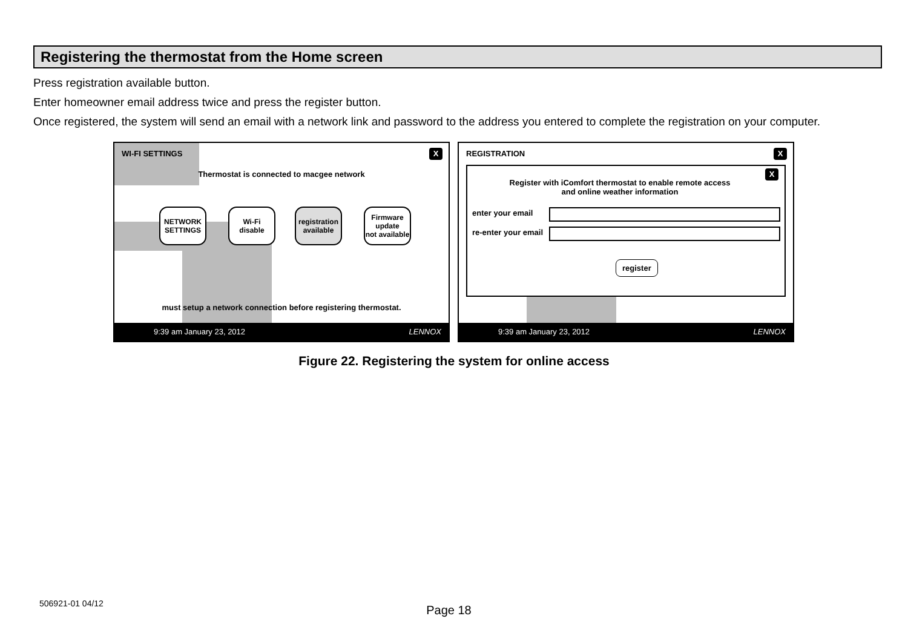Registering the thermostat from the Home screen
Press registration available button.
Enter homeowner email address twice and press the register button.
Once registered, the system will send an email with a network link and password to the address you entered to complete the registration on your computer.
WI-FI SETTINGS X
Thermostat is connected to macgee network
NETWORK
SETTINGS
Wi-Fi
disable
registration
available
Firmware
update
not available
must setup a network connection before registering thermostat.
9:39 am January 23, 2012 LENNOX
REGISTRATION X
X
Register with iComfort thermostat to enable remote access
and online weather information
enter your email
re-enter your email
register
9:39 am January 23, 2012 LENNOX
Figure 22. Registering the system for online access
506921-01 04/12
Page 18